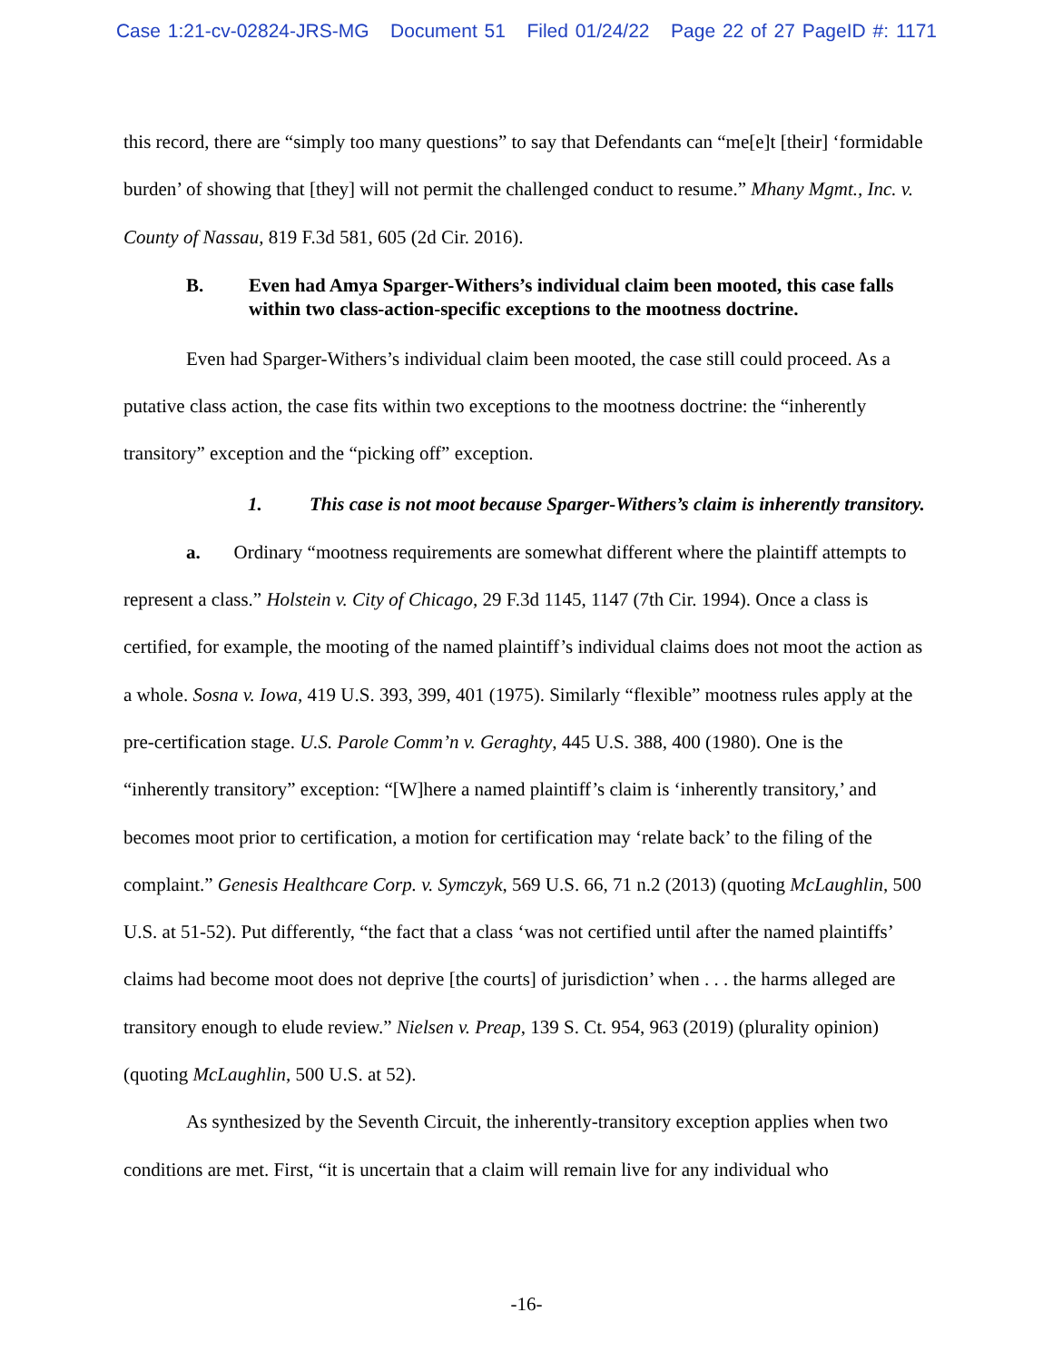Case 1:21-cv-02824-JRS-MG Document 51 Filed 01/24/22 Page 22 of 27 PageID #: 1171
this record, there are “simply too many questions” to say that Defendants can “me[e]t [their] ‘formidable burden’ of showing that [they] will not permit the challenged conduct to resume.” Mhany Mgmt., Inc. v. County of Nassau, 819 F.3d 581, 605 (2d Cir. 2016).
B. Even had Amya Sparger-Withers’s individual claim been mooted, this case falls within two class-action-specific exceptions to the mootness doctrine.
Even had Sparger-Withers’s individual claim been mooted, the case still could proceed. As a putative class action, the case fits within two exceptions to the mootness doctrine: the “inherently transitory” exception and the “picking off” exception.
1. This case is not moot because Sparger-Withers’s claim is inherently transitory.
a. Ordinary “mootness requirements are somewhat different where the plaintiff attempts to represent a class.” Holstein v. City of Chicago, 29 F.3d 1145, 1147 (7th Cir. 1994). Once a class is certified, for example, the mooting of the named plaintiff’s individual claims does not moot the action as a whole. Sosna v. Iowa, 419 U.S. 393, 399, 401 (1975). Similarly “flexible” mootness rules apply at the pre-certification stage. U.S. Parole Comm’n v. Geraghty, 445 U.S. 388, 400 (1980). One is the “inherently transitory” exception: “[W]here a named plaintiff’s claim is ‘inherently transitory,’ and becomes moot prior to certification, a motion for certification may ‘relate back’ to the filing of the complaint.” Genesis Healthcare Corp. v. Symczyk, 569 U.S. 66, 71 n.2 (2013) (quoting McLaughlin, 500 U.S. at 51-52). Put differently, “the fact that a class ‘was not certified until after the named plaintiffs’ claims had become moot does not deprive [the courts] of jurisdiction’ when . . . the harms alleged are transitory enough to elude review.” Nielsen v. Preap, 139 S. Ct. 954, 963 (2019) (plurality opinion) (quoting McLaughlin, 500 U.S. at 52).
As synthesized by the Seventh Circuit, the inherently-transitory exception applies when two conditions are met. First, “it is uncertain that a claim will remain live for any individual who
-16-